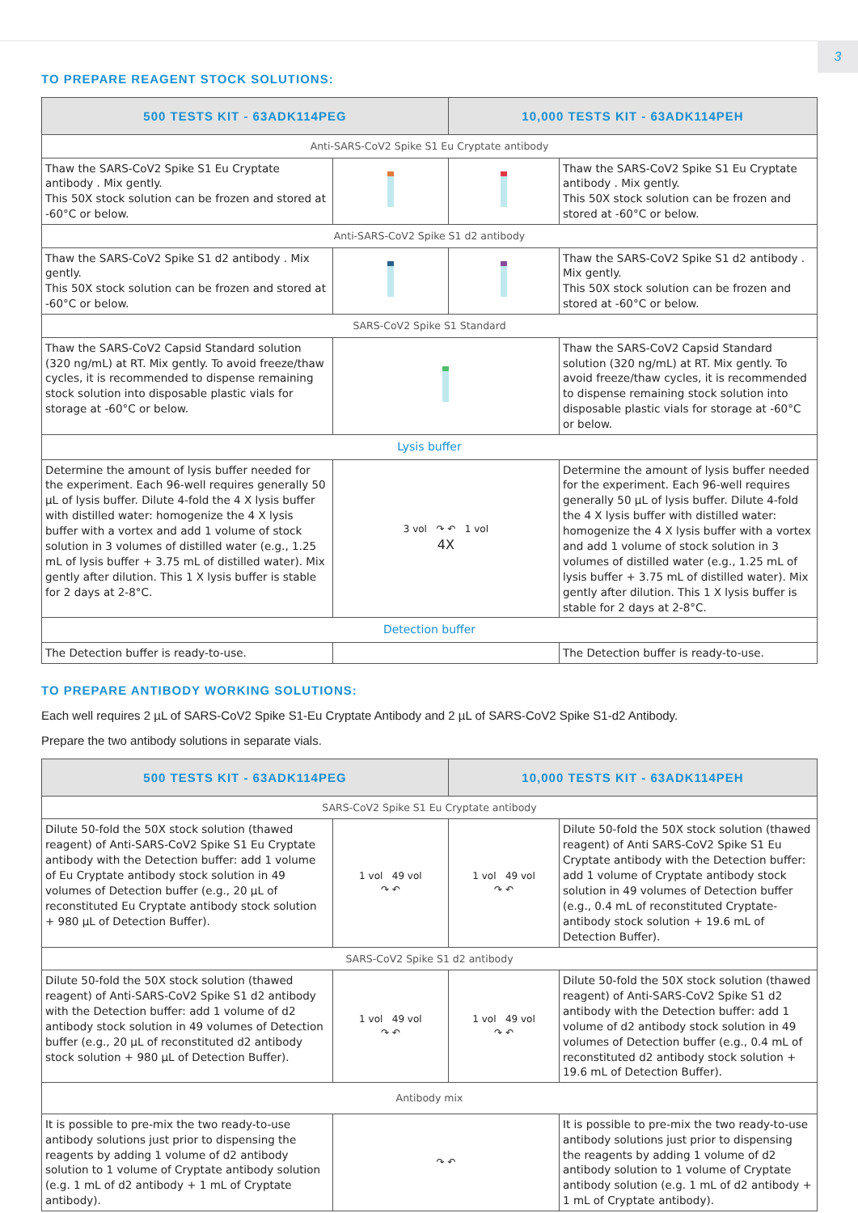3
TO PREPARE REAGENT STOCK SOLUTIONS:
| 500 TESTS KIT - 63ADK114PEG | | 10,000 TESTS KIT - 63ADK114PEH | |
| --- | --- | --- | --- |
| Anti-SARS-CoV2 Spike S1 Eu Cryptate antibody | | | |
| Thaw the SARS-CoV2 Spike S1 Eu Cryptate antibody . Mix gently. This 50X stock solution can be frozen and stored at -60°C or below. | | | Thaw the SARS-CoV2 Spike S1 Eu Cryptate antibody . Mix gently. This 50X stock solution can be frozen and stored at -60°C or below. |
| Anti-SARS-CoV2 Spike S1 d2 antibody | | | |
| Thaw the SARS-CoV2 Spike S1 d2 antibody . Mix gently. This 50X stock solution can be frozen and stored at -60°C or below. | | | Thaw the SARS-CoV2 Spike S1 d2 antibody . Mix gently. This 50X stock solution can be frozen and stored at -60°C or below. |
| SARS-CoV2 Spike S1 Standard | | | |
| Thaw the SARS-CoV2 Capsid Standard solution (320 ng/mL) at RT. Mix gently. To avoid freeze/thaw cycles, it is recommended to dispense remaining stock solution into disposable plastic vials for storage at -60°C or below. | | | Thaw the SARS-CoV2 Capsid Standard solution (320 ng/mL) at RT. Mix gently. To avoid freeze/thaw cycles, it is recommended to dispense remaining stock solution into disposable plastic vials for storage at -60°C or below. |
| Lysis buffer | | | |
| Determine the amount of lysis buffer needed for the experiment. Each 96-well requires generally 50 µL of lysis buffer. Dilute 4-fold the 4 X lysis buffer with distilled water: homogenize the 4 X lysis buffer with a vortex and add 1 volume of stock solution in 3 volumes of distilled water (e.g., 1.25 mL of lysis buffer + 3.75 mL of distilled water). Mix gently after dilution. This 1 X lysis buffer is stable for 2 days at 2-8°C. | 3 vol ↷ ↶ 1 vol 4X | | Determine the amount of lysis buffer needed for the experiment. Each 96-well requires generally 50 µL of lysis buffer. Dilute 4-fold the 4 X lysis buffer with distilled water: homogenize the 4 X lysis buffer with a vortex and add 1 volume of stock solution in 3 volumes of distilled water (e.g., 1.25 mL of lysis buffer + 3.75 mL of distilled water). Mix gently after dilution. This 1 X lysis buffer is stable for 2 days at 2-8°C. |
| Detection buffer | | | |
| The Detection buffer is ready-to-use. | | | The Detection buffer is ready-to-use. |
TO PREPARE ANTIBODY WORKING SOLUTIONS:
Each well requires 2 µL of SARS-CoV2 Spike S1-Eu Cryptate Antibody and 2 µL of SARS-CoV2 Spike S1-d2 Antibody.
Prepare the two antibody solutions in separate vials.
| 500 TESTS KIT - 63ADK114PEG | | 10,000 TESTS KIT - 63ADK114PEH | |
| --- | --- | --- | --- |
| SARS-CoV2 Spike S1 Eu Cryptate antibody | | | |
| Dilute 50-fold the 50X stock solution (thawed reagent) of Anti-SARS-CoV2 Spike S1 Eu Cryptate antibody with the Detection buffer: add 1 volume of Eu Cryptate antibody stock solution in 49 volumes of Detection buffer (e.g., 20 µL of reconstituted Eu Cryptate antibody stock solution + 980 µL of Detection Buffer). | 1 vol 49 vol ↷ ↶ | 1 vol 49 vol ↷ ↶ | Dilute 50-fold the 50X stock solution (thawed reagent) of Anti SARS-CoV2 Spike S1 Eu Cryptate antibody with the Detection buffer: add 1 volume of Cryptate antibody stock solution in 49 volumes of Detection buffer (e.g., 0.4 mL of reconstituted Cryptate-antibody stock solution + 19.6 mL of Detection Buffer). |
| SARS-CoV2 Spike S1 d2 antibody | | | |
| Dilute 50-fold the 50X stock solution (thawed reagent) of Anti-SARS-CoV2 Spike S1 d2 antibody with the Detection buffer: add 1 volume of d2 antibody stock solution in 49 volumes of Detection buffer (e.g., 20 µL of reconstituted d2 antibody stock solution + 980 µL of Detection Buffer). | 1 vol 49 vol ↷ ↶ | 1 vol 49 vol ↷ ↶ | Dilute 50-fold the 50X stock solution (thawed reagent) of Anti-SARS-CoV2 Spike S1 d2 antibody with the Detection buffer: add 1 volume of d2 antibody stock solution in 49 volumes of Detection buffer (e.g., 0.4 mL of reconstituted d2 antibody stock solution + 19.6 mL of Detection Buffer). |
| Antibody mix | | | |
| It is possible to pre-mix the two ready-to-use antibody solutions just prior to dispensing the reagents by adding 1 volume of d2 antibody solution to 1 volume of Cryptate antibody solution (e.g. 1 mL of d2 antibody + 1 mL of Cryptate antibody). | ↷ ↶ | | It is possible to pre-mix the two ready-to-use antibody solutions just prior to dispensing the reagents by adding 1 volume of d2 antibody solution to 1 volume of Cryptate antibody solution (e.g. 1 mL of d2 antibody + 1 mL of Cryptate antibody). |